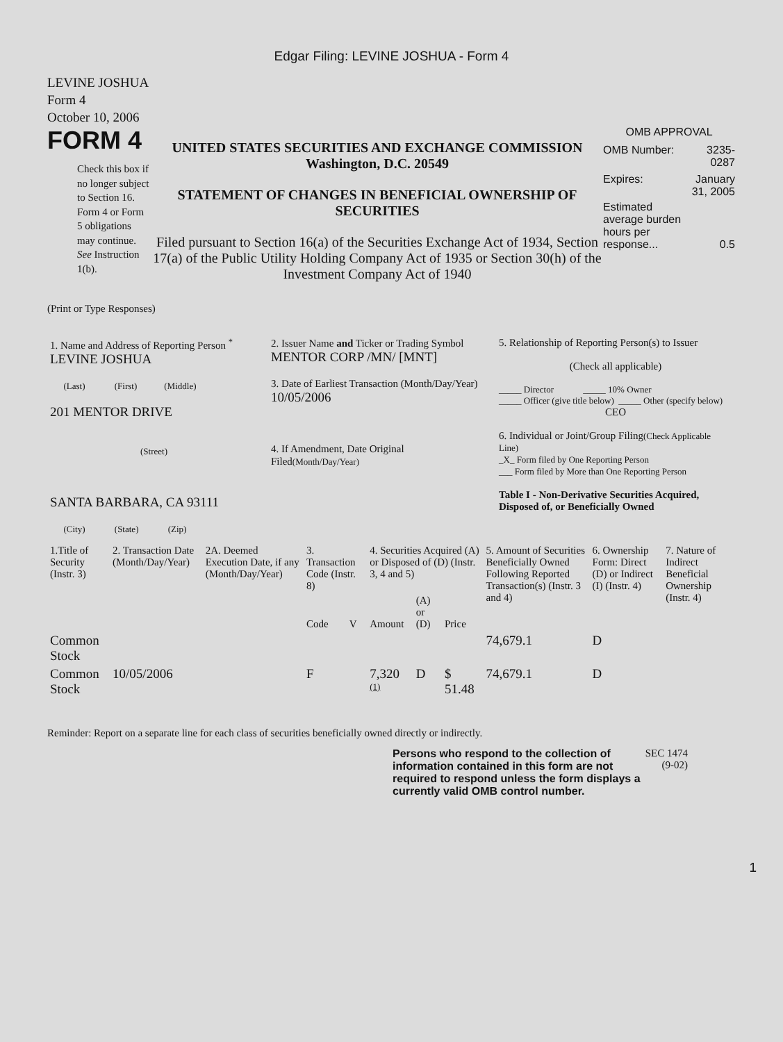Edgar Filing: LEVINE JOSHUA - Form 4
LEVINE JOSHUA
Form 4
October 10, 2006
FORM 4
Check this box if no longer subject to Section 16. Form 4 or Form 5 obligations may continue. See Instruction 1(b).
UNITED STATES SECURITIES AND EXCHANGE COMMISSION
Washington, D.C. 20549
STATEMENT OF CHANGES IN BENEFICIAL OWNERSHIP OF SECURITIES
Filed pursuant to Section 16(a) of the Securities Exchange Act of 1934, Section 17(a) of the Public Utility Holding Company Act of 1935 or Section 30(h) of the Investment Company Act of 1940
OMB APPROVAL
| OMB Number: | 3235-0287 |
| Expires: | January 31, 2005 |
| Estimated average burden hours per response... | 0.5 |
(Print or Type Responses)
| 1. Name and Address of Reporting Person <sup>*</sup> LEVINE JOSHUA (Last) (First) (Middle) 201 MENTOR DRIVE (Street) SANTA BARBARA, CA 93111 (City) (State) (Zip) | 2. Issuer Name and Ticker or Trading Symbol MENTOR CORP /MN/ [MNT] 3. Date of Earliest Transaction (Month/Day/Year) 10/05/2006 4. If Amendment, Date Original Filed (Month/Day/Year) | 5. Relationship of Reporting Person(s) to Issuer (Check all applicable) _____ Director _____ 10% Owner _____ Officer (give title below) _____ Other (specify below) CEO 6. Individual or Joint/Group Filing (Check Applicable Line) _X_ Form filed by One Reporting Person ___ Form filed by More than One Reporting Person Table I - Non-Derivative Securities Acquired, Disposed of, or Beneficially Owned |
| 1.Title of Security (Instr. 3) | 2. Transaction Date (Month/Day/Year) | 2A. Deemed Execution Date, if any (Month/Day/Year) | 3. Transaction Code (Instr. 8) | | 4. Securities Acquired (A) or Disposed of (D) (Instr. 3, 4 and 5) | | | 5. Amount of Securities Beneficially Owned Following Reported Transaction(s) (Instr. 3 and 4) | 6. Ownership Form: Direct (D) or Indirect (I) (Instr. 4) | 7. Nature of Indirect Beneficial Ownership (Instr. 4) |
| --- | --- | --- | --- | --- | --- | --- | --- | --- | --- | --- |
| | | | Code | V | Amount | (A) or (D) | Price | | | |
| Common Stock | | | | | | | | 74,679.1 | D | |
| Common Stock | 10/05/2006 | | F | | 7,320 <sup>(1)</sup> | D | $ 51.48 | 74,679.1 | D | |
Reminder: Report on a separate line for each class of securities beneficially owned directly or indirectly.
Persons who respond to the collection of information contained in this form are not required to respond unless the form displays a currently valid OMB control number.
SEC 1474 (9-02)
1